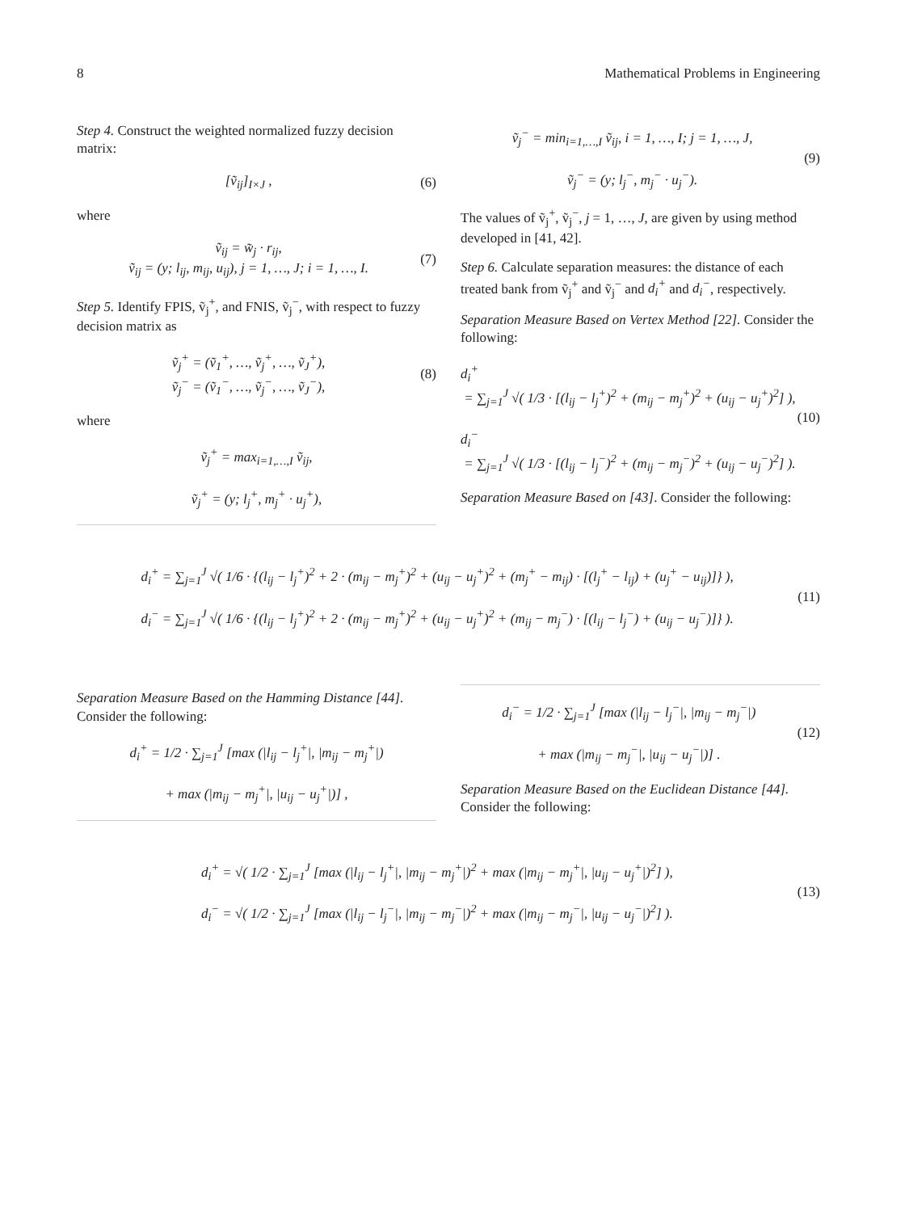8 Mathematical Problems in Engineering
Step 4. Construct the weighted normalized fuzzy decision matrix:
[ṽ<sub>ij</sub>]<sub>I×J</sub> , (6)
where
ṽ<sub>ij</sub> = w̃<sub>j</sub> · r<sub>ij</sub>,
ṽ<sub>ij</sub> = (y; l<sub>ij</sub>, m<sub>ij</sub>, u<sub>ij</sub>), j = 1, …, J; i = 1, …, I.
(7)
Step 5. Identify FPIS, ṽ<sub>j</sub><sup>+</sup>, and FNIS, ṽ<sub>j</sub><sup>−</sup>, with respect to fuzzy decision matrix as
ṽ<sub>j</sub><sup>+</sup> = (ṽ<sub>1</sub><sup>+</sup>, …, ṽ<sub>j</sub><sup>+</sup>, …, ṽ<sub>J</sub><sup>+</sup>),
ṽ<sub>j</sub><sup>−</sup> = (ṽ<sub>1</sub><sup>−</sup>, …, ṽ<sub>j</sub><sup>−</sup>, …, ṽ<sub>J</sub><sup>−</sup>),
(8)
where
ṽ<sub>j</sub><sup>+</sup> = max<sub>i=1,…,I</sub> ṽ<sub>ij</sub>,
ṽ<sub>j</sub><sup>+</sup> = (y; l<sub>j</sub><sup>+</sup>, m<sub>j</sub><sup>+</sup> · u<sub>j</sub><sup>+</sup>),
ṽ<sub>j</sub><sup>−</sup> = min<sub>i=1,…,I</sub> ṽ<sub>ij</sub>, i = 1, …, I; j = 1, …, J,
ṽ<sub>j</sub><sup>−</sup> = (y; l<sub>j</sub><sup>−</sup>, m<sub>j</sub><sup>−</sup> · u<sub>j</sub><sup>−</sup>).
(9)
The values of ṽ<sub>j</sub><sup>+</sup>, ṽ<sub>j</sub><sup>−</sup>, j = 1, …, J, are given by using method developed in [41, 42].
Step 6. Calculate separation measures: the distance of each treated bank from ṽ<sub>j</sub><sup>+</sup> and ṽ<sub>j</sub><sup>−</sup> and d<sub>i</sub><sup>+</sup> and d<sub>i</sub><sup>−</sup>, respectively.
Separation Measure Based on Vertex Method [22]. Consider the following:
d<sub>i</sub><sup>+</sup>
= ∑<sub>j=1</sub><sup>J</sup> √( 1/3 · [(l<sub>ij</sub> − l<sub>j</sub><sup>+</sup>)<sup>2</sup> + (m<sub>ij</sub> − m<sub>j</sub><sup>+</sup>)<sup>2</sup> + (u<sub>ij</sub> − u<sub>j</sub><sup>+</sup>)<sup>2</sup>] ),
d<sub>i</sub><sup>−</sup>
= ∑<sub>j=1</sub><sup>J</sup> √( 1/3 · [(l<sub>ij</sub> − l<sub>j</sub><sup>−</sup>)<sup>2</sup> + (m<sub>ij</sub> − m<sub>j</sub><sup>−</sup>)<sup>2</sup> + (u<sub>ij</sub> − u<sub>j</sub><sup>−</sup>)<sup>2</sup>] ).
(10)
Separation Measure Based on [43]. Consider the following:
d<sub>i</sub><sup>+</sup> = ∑<sub>j=1</sub><sup>J</sup> √( 1/6 · {(l<sub>ij</sub> − l<sub>j</sub><sup>+</sup>)<sup>2</sup> + 2 · (m<sub>ij</sub> − m<sub>j</sub><sup>+</sup>)<sup>2</sup> + (u<sub>ij</sub> − u<sub>j</sub><sup>+</sup>)<sup>2</sup> + (m<sub>j</sub><sup>+</sup> − m<sub>ij</sub>) · [(l<sub>j</sub><sup>+</sup> − l<sub>ij</sub>) + (u<sub>j</sub><sup>+</sup> − u<sub>ij</sub>)]} ),
d<sub>i</sub><sup>−</sup> = ∑<sub>j=1</sub><sup>J</sup> √( 1/6 · {(l<sub>ij</sub> − l<sub>j</sub><sup>+</sup>)<sup>2</sup> + 2 · (m<sub>ij</sub> − m<sub>j</sub><sup>+</sup>)<sup>2</sup> + (u<sub>ij</sub> − u<sub>j</sub><sup>+</sup>)<sup>2</sup> + (m<sub>ij</sub> − m<sub>j</sub><sup>−</sup>) · [(l<sub>ij</sub> − l<sub>j</sub><sup>−</sup>) + (u<sub>ij</sub> − u<sub>j</sub><sup>−</sup>)]} ).
(11)
Separation Measure Based on the Hamming Distance [44]. Consider the following:
d<sub>i</sub><sup>+</sup> = 1/2 · ∑<sub>j=1</sub><sup>J</sup> [max (|l<sub>ij</sub> − l<sub>j</sub><sup>+</sup>|, |m<sub>ij</sub> − m<sub>j</sub><sup>+</sup>|)
+ max (|m<sub>ij</sub> − m<sub>j</sub><sup>+</sup>|, |u<sub>ij</sub> − u<sub>j</sub><sup>+</sup>|)] ,
d<sub>i</sub><sup>−</sup> = 1/2 · ∑<sub>j=1</sub><sup>J</sup> [max (|l<sub>ij</sub> − l<sub>j</sub><sup>−</sup>|, |m<sub>ij</sub> − m<sub>j</sub><sup>−</sup>|)
+ max (|m<sub>ij</sub> − m<sub>j</sub><sup>−</sup>|, |u<sub>ij</sub> − u<sub>j</sub><sup>−</sup>|)] .
(12)
Separation Measure Based on the Euclidean Distance [44]. Consider the following:
d<sub>i</sub><sup>+</sup> = √( 1/2 · ∑<sub>j=1</sub><sup>J</sup> [max (|l<sub>ij</sub> − l<sub>j</sub><sup>+</sup>|, |m<sub>ij</sub> − m<sub>j</sub><sup>+</sup>|)<sup>2</sup> + max (|m<sub>ij</sub> − m<sub>j</sub><sup>+</sup>|, |u<sub>ij</sub> − u<sub>j</sub><sup>+</sup>|)<sup>2</sup>] ),
d<sub>i</sub><sup>−</sup> = √( 1/2 · ∑<sub>j=1</sub><sup>J</sup> [max (|l<sub>ij</sub> − l<sub>j</sub><sup>−</sup>|, |m<sub>ij</sub> − m<sub>j</sub><sup>−</sup>|)<sup>2</sup> + max (|m<sub>ij</sub> − m<sub>j</sub><sup>−</sup>|, |u<sub>ij</sub> − u<sub>j</sub><sup>−</sup>|)<sup>2</sup>] ).
(13)